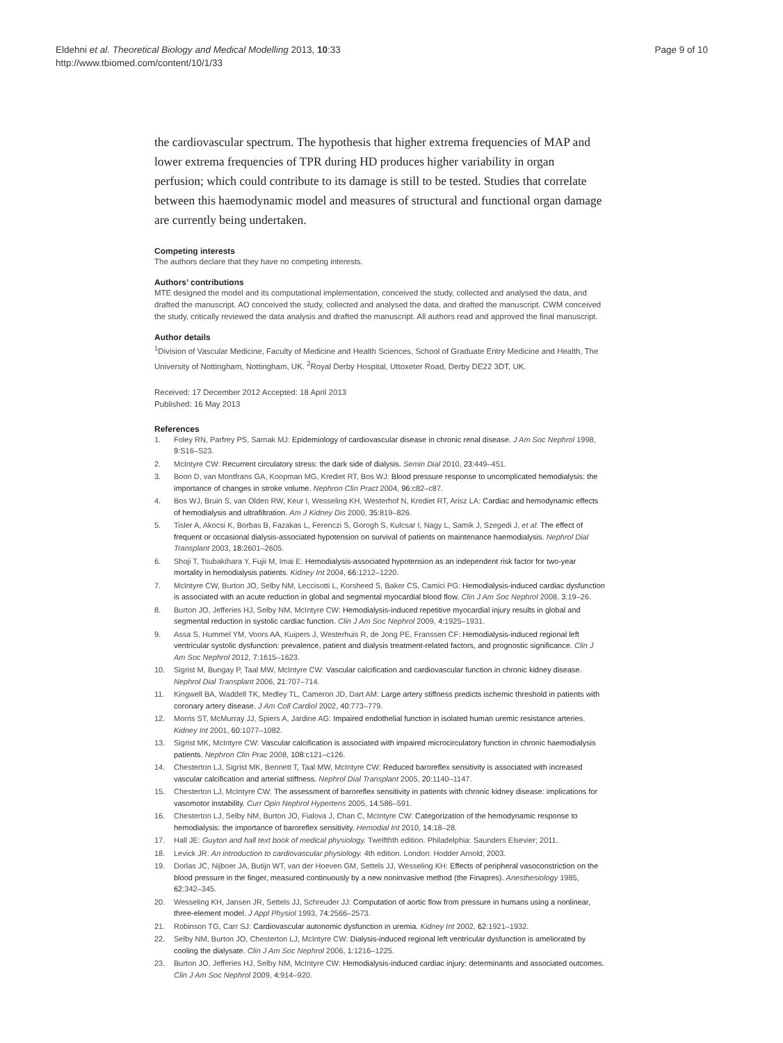Eldehni et al. Theoretical Biology and Medical Modelling 2013, 10:33
http://www.tbiomed.com/content/10/1/33
Page 9 of 10
the cardiovascular spectrum. The hypothesis that higher extrema frequencies of MAP and lower extrema frequencies of TPR during HD produces higher variability in organ perfusion; which could contribute to its damage is still to be tested. Studies that correlate between this haemodynamic model and measures of structural and functional organ damage are currently being undertaken.
Competing interests
The authors declare that they have no competing interests.
Authors’ contributions
MTE designed the model and its computational implementation, conceived the study, collected and analysed the data, and drafted the manuscript. AO conceived the study, collected and analysed the data, and drafted the manuscript. CWM conceived the study, critically reviewed the data analysis and drafted the manuscript. All authors read and approved the final manuscript.
Author details
<sup>1</sup> Division of Vascular Medicine, Faculty of Medicine and Health Sciences, School of Graduate Entry Medicine and Health, The University of Nottingham, Nottingham, UK. <sup>2</sup>Royal Derby Hospital, Uttoxeter Road, Derby DE22 3DT, UK.
Received: 17 December 2012 Accepted: 18 April 2013
Published: 16 May 2013
References
1. Foley RN, Parfrey PS, Sarnak MJ: Epidemiology of cardiovascular disease in chronic renal disease. J Am Soc Nephrol 1998, 9: S16–S23.
2. McIntyre CW: Recurrent circulatory stress: the dark side of dialysis. Semin Dial 2010, 23: 449–451.
3. Boon D, van Montfrans GA, Koopman MG, Krediet RT, Bos WJ: Blood pressure response to uncomplicated hemodialysis: the importance of changes in stroke volume. Nephron Clin Pract 2004, 96: c82–c87.
4. Bos WJ, Bruin S, van Olden RW, Keur I, Wesseling KH, Westerhof N, Krediet RT, Arisz LA: Cardiac and hemodynamic effects of hemodialysis and ultrafiltration. Am J Kidney Dis 2000, 35: 819–826.
5. Tisler A, Akocsi K, Borbas B, Fazakas L, Ferenczi S, Gorogh S, Kulcsar I, Nagy L, Samik J, Szegedi J, et al: The effect of frequent or occasional dialysis-associated hypotension on survival of patients on maintenance haemodialysis. Nephrol Dial Transplant 2003, 18: 2601–2605.
6. Shoji T, Tsubakihara Y, Fujii M, Imai E: Hemodialysis-associated hypotension as an independent risk factor for two-year mortality in hemodialysis patients. Kidney Int 2004, 66: 1212–1220.
7. McIntyre CW, Burton JO, Selby NM, Leccisotti L, Korsheed S, Baker CS, Camici PG: Hemodialysis-induced cardiac dysfunction is associated with an acute reduction in global and segmental myocardial blood flow. Clin J Am Soc Nephrol 2008, 3: 19–26.
8. Burton JO, Jefferies HJ, Selby NM, McIntyre CW: Hemodialysis-induced repetitive myocardial injury results in global and segmental reduction in systolic cardiac function. Clin J Am Soc Nephrol 2009, 4: 1925–1931.
9. Assa S, Hummel YM, Voors AA, Kuipers J, Westerhuis R, de Jong PE, Franssen CF: Hemodialysis-induced regional left ventricular systolic dysfunction: prevalence, patient and dialysis treatment-related factors, and prognostic significance. Clin J Am Soc Nephrol 2012, 7: 1615–1623.
10. Sigrist M, Bungay P, Taal MW, McIntyre CW: Vascular calcification and cardiovascular function in chronic kidney disease. Nephrol Dial Transplant 2006, 21: 707–714.
11. Kingwell BA, Waddell TK, Medley TL, Cameron JD, Dart AM: Large artery stiffness predicts ischemic threshold in patients with coronary artery disease. J Am Coll Cardiol 2002, 40: 773–779.
12. Morris ST, McMurray JJ, Spiers A, Jardine AG: Impaired endothelial function in isolated human uremic resistance arteries. Kidney Int 2001, 60: 1077–1082.
13. Sigrist MK, McIntyre CW: Vascular calcification is associated with impaired microcirculatory function in chronic haemodialysis patients. Nephron Clin Prac 2008, 108: c121–c126.
14. Chesterton LJ, Sigrist MK, Bennett T, Taal MW, McIntyre CW: Reduced baroreflex sensitivity is associated with increased vascular calcification and arterial stiffness. Nephrol Dial Transplant 2005, 20: 1140–1147.
15. Chesterton LJ, McIntyre CW: The assessment of baroreflex sensitivity in patients with chronic kidney disease: implications for vasomotor instability. Curr Opin Nephrol Hypertens 2005, 14: 586–591.
16. Chesterton LJ, Selby NM, Burton JO, Fialova J, Chan C, McIntyre CW: Categorization of the hemodynamic response to hemodialysis: the importance of baroreflex sensitivity. Hemodial Int 2010, 14: 18–28.
17. Hall JE: Guyton and hall text book of medical physiology. Twelfthth edition. Philadelphia: Saunders Elsevier; 2011.
18. Levick JR: An introduction to cardiovascular physiology. 4th edition. London: Hodder Arnold; 2003.
19. Dorlas JC, Nijboer JA, Butijn WT, van der Hoeven GM, Settels JJ, Wesseling KH: Effects of peripheral vasoconstriction on the blood pressure in the finger, measured continuously by a new noninvasive method (the Finapres). Anesthesiology 1985, 62: 342–345.
20. Wesseling KH, Jansen JR, Settels JJ, Schreuder JJ: Computation of aortic flow from pressure in humans using a nonlinear, three-element model. J Appl Physiol 1993, 74: 2566–2573.
21. Robinson TG, Carr SJ: Cardiovascular autonomic dysfunction in uremia. Kidney Int 2002, 62: 1921–1932.
22. Selby NM, Burton JO, Chesterton LJ, McIntyre CW: Dialysis-induced regional left ventricular dysfunction is ameliorated by cooling the dialysate. Clin J Am Soc Nephrol 2006, 1: 1216–1225.
23. Burton JO, Jefferies HJ, Selby NM, McIntyre CW: Hemodialysis-induced cardiac injury: determinants and associated outcomes. Clin J Am Soc Nephrol 2009, 4: 914–920.